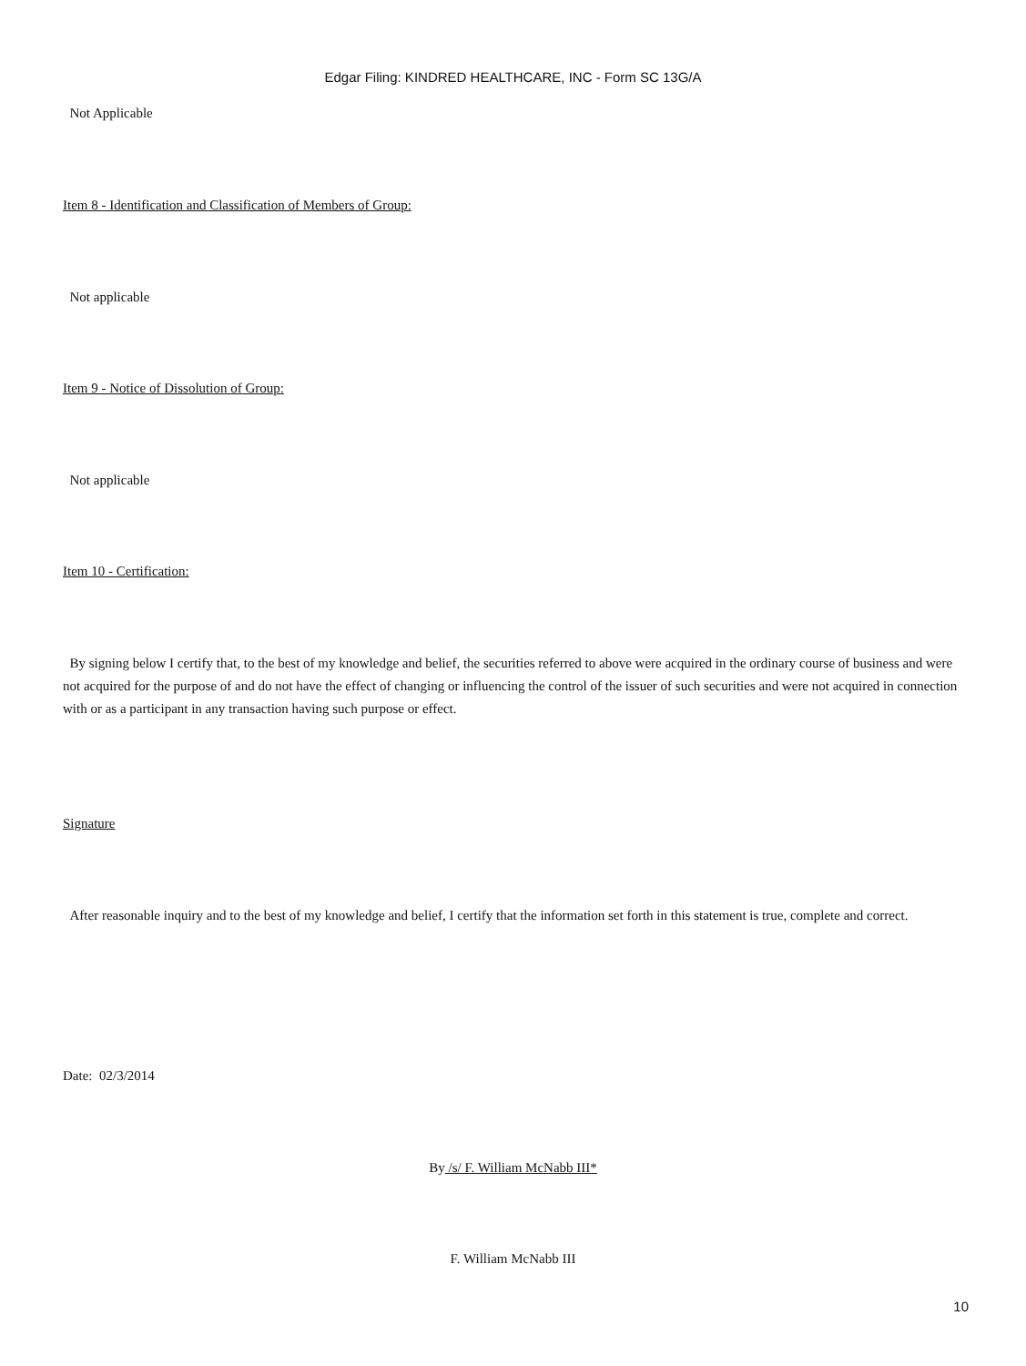Edgar Filing: KINDRED HEALTHCARE, INC - Form SC 13G/A
Not Applicable
Item 8 - Identification and Classification of Members of Group:
Not applicable
Item 9 - Notice of Dissolution of Group:
Not applicable
Item 10 - Certification:
By signing below I certify that, to the best of my knowledge and belief, the securities referred to above were acquired in the ordinary course of business and were not acquired for the purpose of and do not have the effect of changing or influencing the control of the issuer of such securities and were not acquired in connection with or as a participant in any transaction having such purpose or effect.
Signature
After reasonable inquiry and to the best of my knowledge and belief, I certify that the information set forth in this statement is true, complete and correct.
Date: 02/3/2014
By /s/ F. William McNabb III*
F. William McNabb III
10